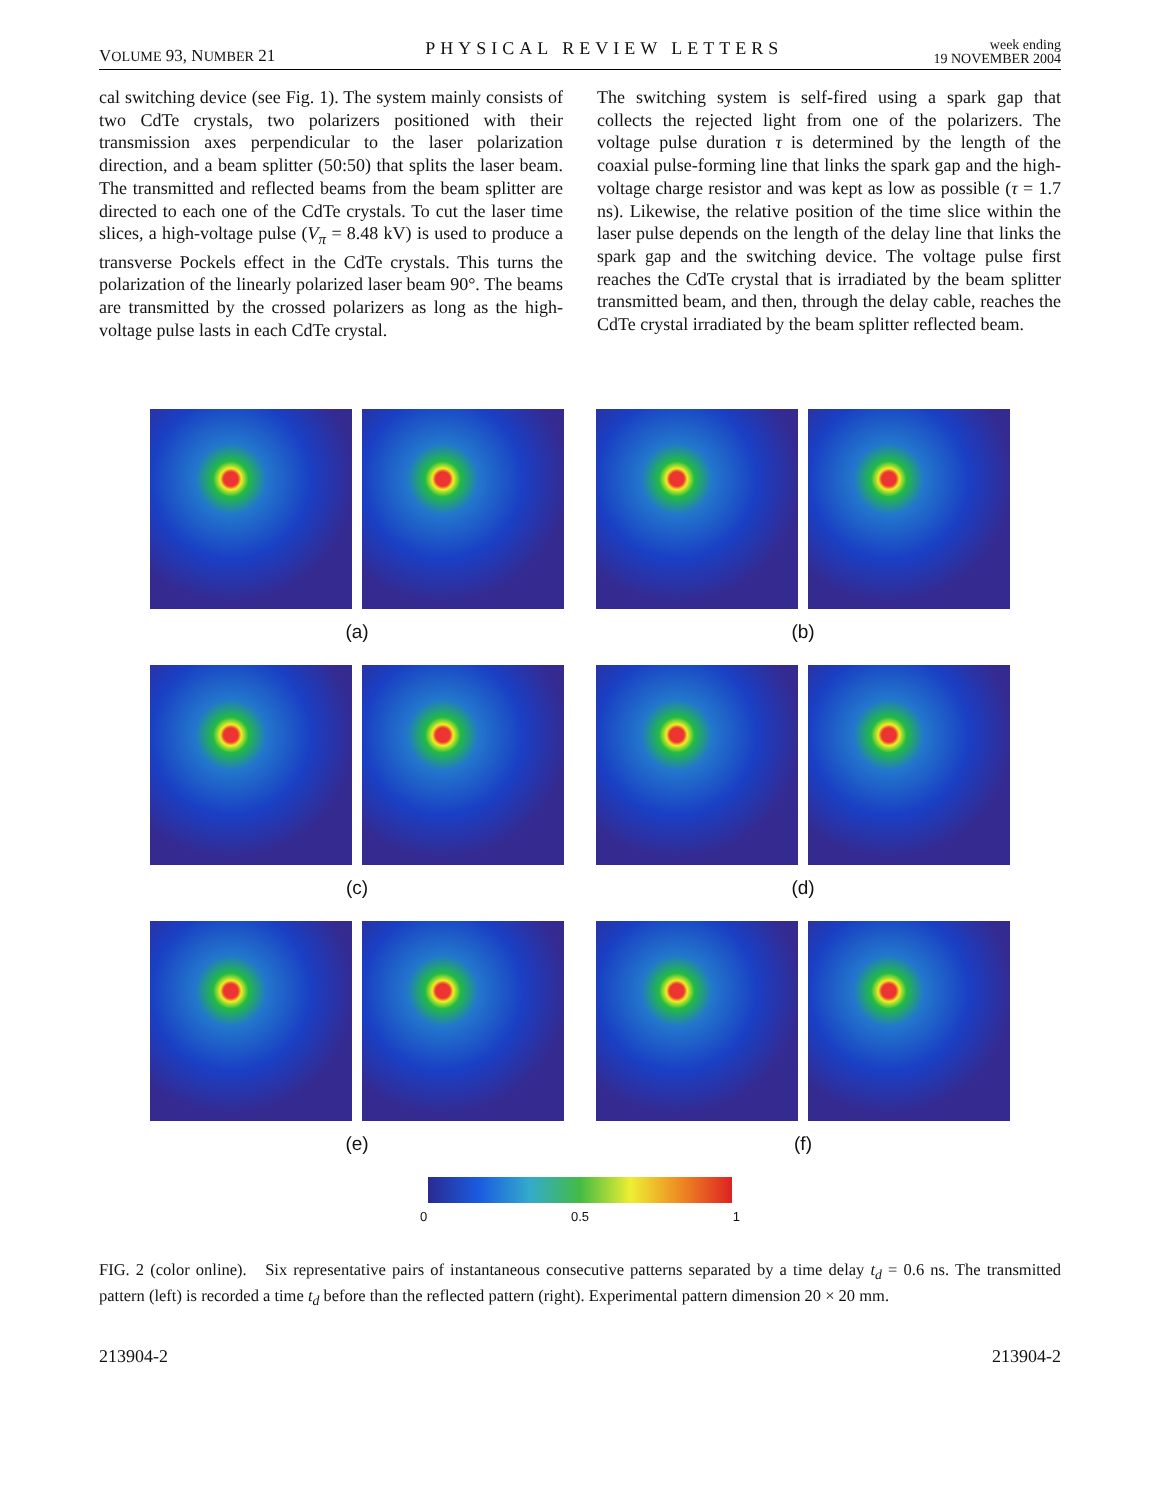VOLUME 93, NUMBER 21 PHYSICAL REVIEW LETTERS week ending
19 NOVEMBER 2004
cal switching device (see Fig. 1). The system mainly consists of two CdTe crystals, two polarizers positioned with their transmission axes perpendicular to the laser polarization direction, and a beam splitter (50:50) that splits the laser beam. The transmitted and reflected beams from the beam splitter are directed to each one of the CdTe crystals. To cut the laser time slices, a high-voltage pulse (V<sub>π</sub> = 8.48 kV) is used to produce a transverse Pockels effect in the CdTe crystals. This turns the polarization of the linearly polarized laser beam 90°. The beams are transmitted by the crossed polarizers as long as the high-voltage pulse lasts in each CdTe crystal.
The switching system is self-fired using a spark gap that collects the rejected light from one of the polarizers. The voltage pulse duration τ is determined by the length of the coaxial pulse-forming line that links the spark gap and the high-voltage charge resistor and was kept as low as possible (τ = 1.7 ns). Likewise, the relative position of the time slice within the laser pulse depends on the length of the delay line that links the spark gap and the switching device. The voltage pulse first reaches the CdTe crystal that is irradiated by the beam splitter transmitted beam, and then, through the delay cable, reaches the CdTe crystal irradiated by the beam splitter reflected beam.
(a) (b)
(c) (d)
(e) (f)
0 0.5 1
FIG. 2 (color online). Six representative pairs of instantaneous consecutive patterns separated by a time delay t<sub>d</sub> = 0.6 ns. The transmitted pattern (left) is recorded a time t<sub>d</sub> before than the reflected pattern (right). Experimental pattern dimension 20 × 20 mm.
213904-2 213904-2